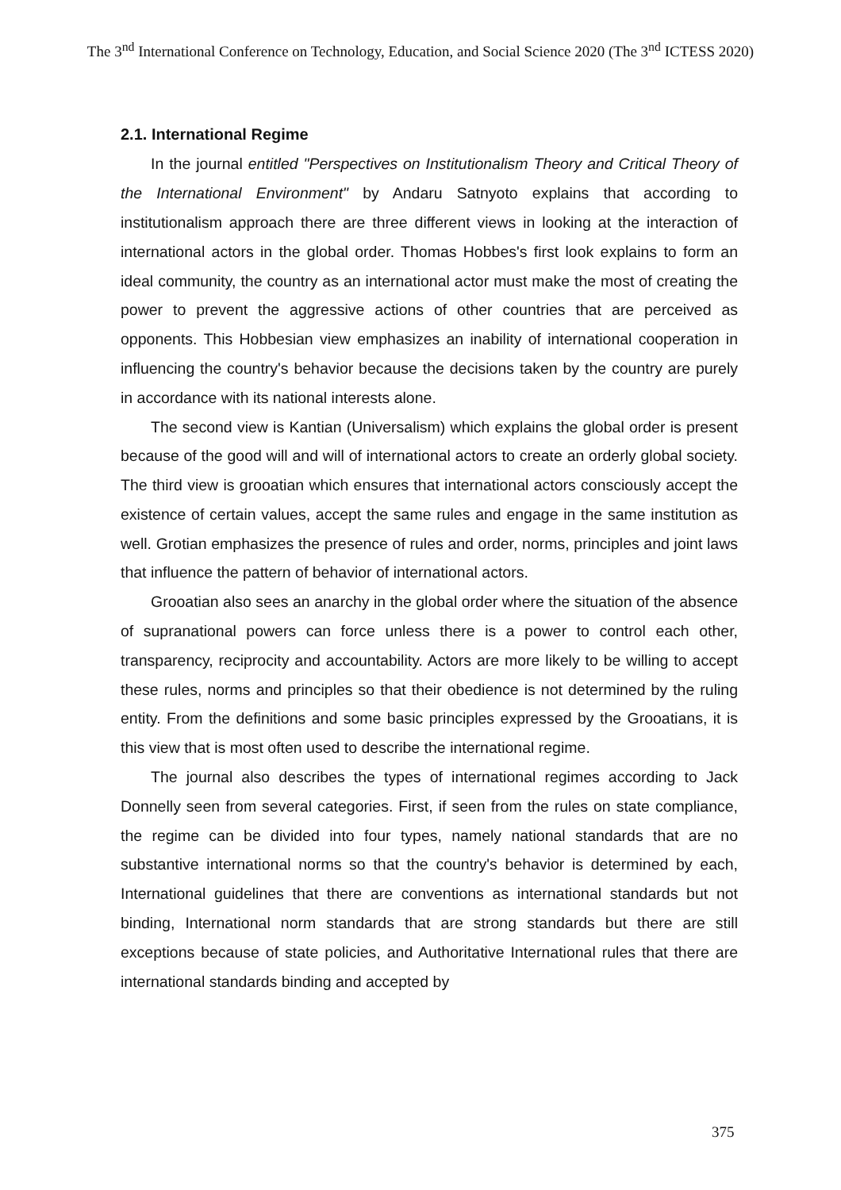The 3<sup>nd</sup> International Conference on Technology, Education, and Social Science 2020 (The 3<sup>nd</sup> ICTESS 2020)
2.1. International Regime
In the journal entitled "Perspectives on Institutionalism Theory and Critical Theory of the International Environment" by Andaru Satnyoto explains that according to institutionalism approach there are three different views in looking at the interaction of international actors in the global order. Thomas Hobbes's first look explains to form an ideal community, the country as an international actor must make the most of creating the power to prevent the aggressive actions of other countries that are perceived as opponents. This Hobbesian view emphasizes an inability of international cooperation in influencing the country's behavior because the decisions taken by the country are purely in accordance with its national interests alone.
The second view is Kantian (Universalism) which explains the global order is present because of the good will and will of international actors to create an orderly global society. The third view is grooatian which ensures that international actors consciously accept the existence of certain values, accept the same rules and engage in the same institution as well. Grotian emphasizes the presence of rules and order, norms, principles and joint laws that influence the pattern of behavior of international actors.
Grooatian also sees an anarchy in the global order where the situation of the absence of supranational powers can force unless there is a power to control each other, transparency, reciprocity and accountability. Actors are more likely to be willing to accept these rules, norms and principles so that their obedience is not determined by the ruling entity. From the definitions and some basic principles expressed by the Grooatians, it is this view that is most often used to describe the international regime.
The journal also describes the types of international regimes according to Jack Donnelly seen from several categories. First, if seen from the rules on state compliance, the regime can be divided into four types, namely national standards that are no substantive international norms so that the country's behavior is determined by each, International guidelines that there are conventions as international standards but not binding, International norm standards that are strong standards but there are still exceptions because of state policies, and Authoritative International rules that there are international standards binding and accepted by
375